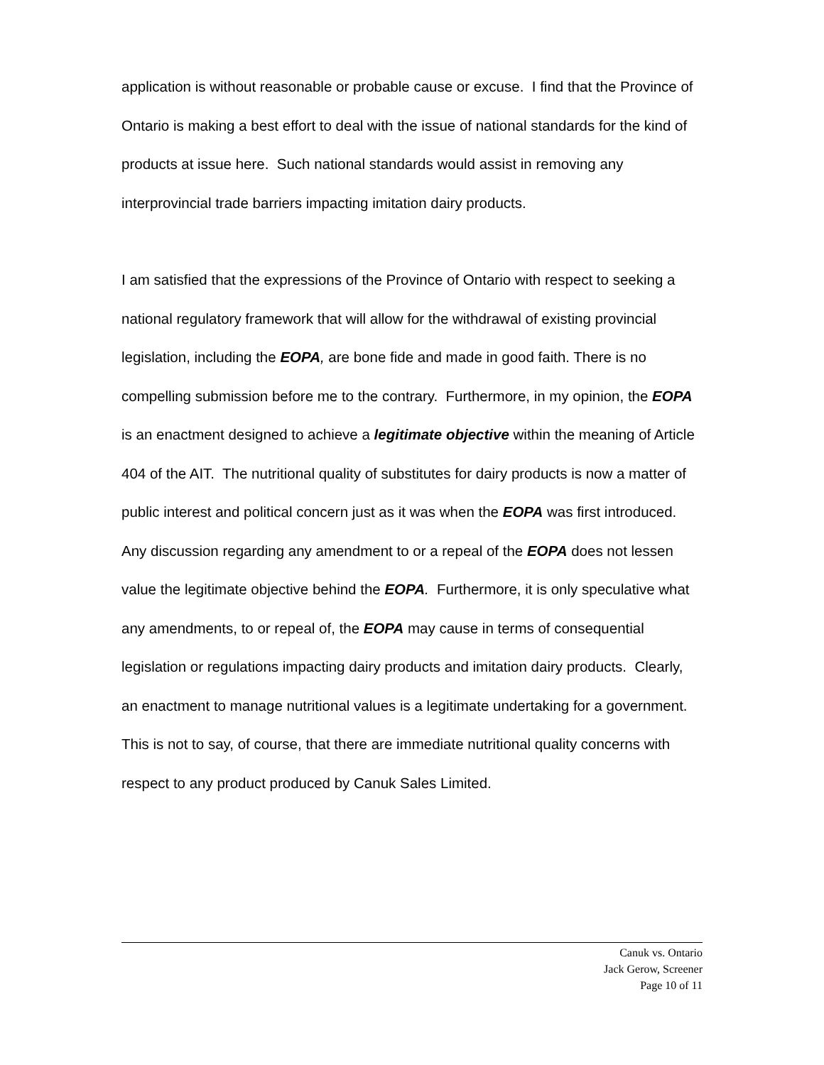application is without reasonable or probable cause or excuse. I find that the Province of Ontario is making a best effort to deal with the issue of national standards for the kind of products at issue here. Such national standards would assist in removing any interprovincial trade barriers impacting imitation dairy products.
I am satisfied that the expressions of the Province of Ontario with respect to seeking a national regulatory framework that will allow for the withdrawal of existing provincial legislation, including the EOPA, are bone fide and made in good faith. There is no compelling submission before me to the contrary. Furthermore, in my opinion, the EOPA is an enactment designed to achieve a legitimate objective within the meaning of Article 404 of the AIT. The nutritional quality of substitutes for dairy products is now a matter of public interest and political concern just as it was when the EOPA was first introduced. Any discussion regarding any amendment to or a repeal of the EOPA does not lessen value the legitimate objective behind the EOPA. Furthermore, it is only speculative what any amendments, to or repeal of, the EOPA may cause in terms of consequential legislation or regulations impacting dairy products and imitation dairy products. Clearly, an enactment to manage nutritional values is a legitimate undertaking for a government. This is not to say, of course, that there are immediate nutritional quality concerns with respect to any product produced by Canuk Sales Limited.
Canuk vs. Ontario
Jack Gerow, Screener
Page 10 of 11